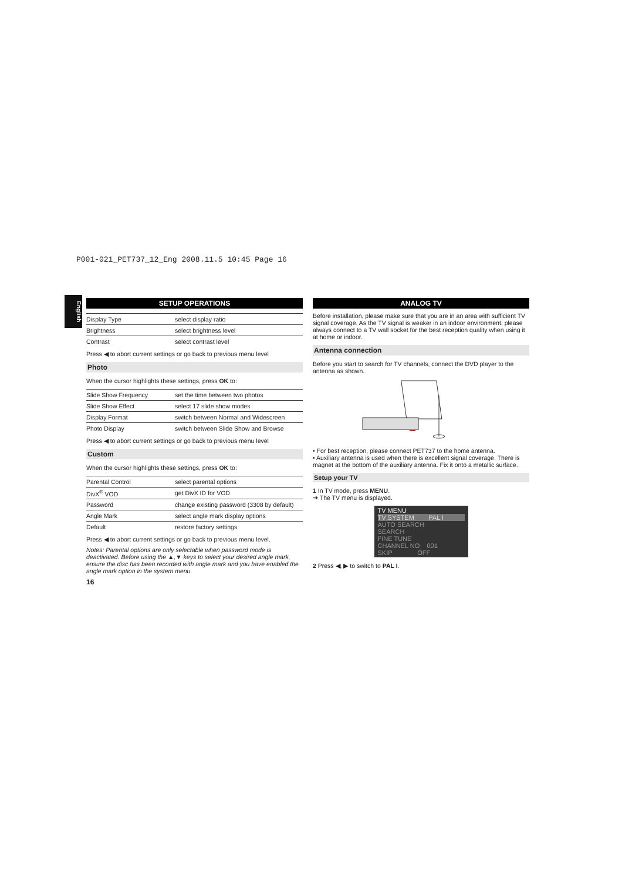P001-021_PET737_12_Eng 2008.11.5 10:45 Page 16
English
SETUP OPERATIONS
| Display Type | select display ratio |
| Brightness | select brightness level |
| Contrast | select contrast level |
Press ◀ to abort current settings or go back to previous menu level
Photo
When the cursor highlights these settings, press OK to:
| Slide Show Frequency | set the time between two photos |
| Slide Show Effect | select 17 slide show modes |
| Display Format | switch between Normal and Widescreen |
| Photo Display | switch between Slide Show and Browse |
Press ◀ to abort current settings or go back to previous menu level
Custom
When the cursor highlights these settings, press OK to:
| Parental Control | select parental options |
| DivX<sup>®</sup> VOD | get DivX ID for VOD |
| Password | change existing password (3308 by default) |
| Angle Mark | select angle mark display options |
| Default | restore factory settings |
Press ◀ to abort current settings or go back to previous menu level.
Notes: Parental options are only selectable when password mode is deactivated. Before using the ▲,▼ keys to select your desired angle mark, ensure the disc has been recorded with angle mark and you have enabled the angle mark option in the system menu.
16
ANALOG TV
Before installation, please make sure that you are in an area with sufficient TV signal coverage. As the TV signal is weaker in an indoor environment, please always connect to a TV wall socket for the best reception quality when using it at home or indoor.
Antenna connection
Before you start to search for TV channels, connect the DVD player to the antenna as shown.
• For best reception, please connect PET737 to the home antenna.
• Auxiliary antenna is used when there is excellent signal coverage. There is magnet at the bottom of the auxiliary antenna. Fix it onto a metallic surface.
Setup your TV
1 In TV mode, press MENU.
➜ The TV menu is displayed.
TV MENU
TV SYSTEM PAL I
AUTO SEARCH
SEARCH
FINE TUNE
CHANNEL NO 001
SKIP OFF
2 Press ◀, ▶ to switch to PAL I.